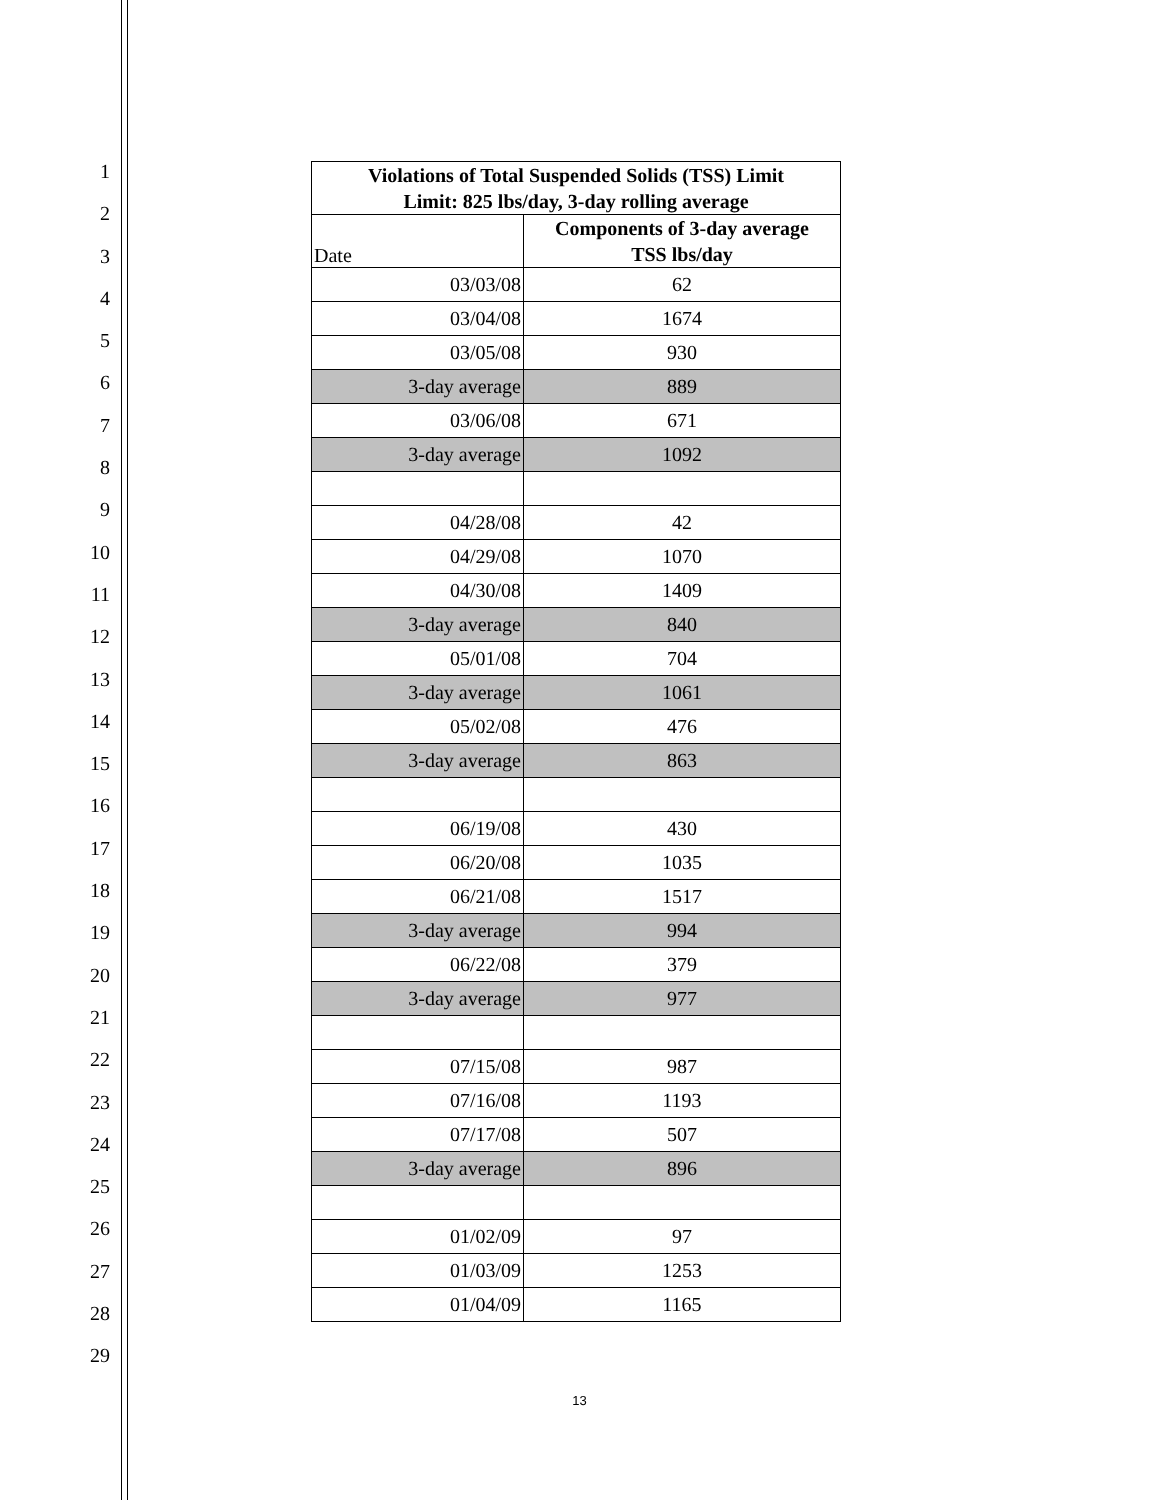1
2
3
4
5
6
7
8
9
10
11
12
13
14
15
16
17
18
19
20
21
22
23
24
25
26
27
28
29
| Violations of Total Suspended Solids (TSS) Limit Limit: 825 lbs/day, 3-day rolling average | |
| --- | --- |
| Date | Components of 3-day average TSS lbs/day |
| 03/03/08 | 62 |
| 03/04/08 | 1674 |
| 03/05/08 | 930 |
| 3-day average | 889 |
| 03/06/08 | 671 |
| 3-day average | 1092 |
| 04/28/08 | 42 |
| 04/29/08 | 1070 |
| 04/30/08 | 1409 |
| 3-day average | 840 |
| 05/01/08 | 704 |
| 3-day average | 1061 |
| 05/02/08 | 476 |
| 3-day average | 863 |
| 06/19/08 | 430 |
| 06/20/08 | 1035 |
| 06/21/08 | 1517 |
| 3-day average | 994 |
| 06/22/08 | 379 |
| 3-day average | 977 |
| 07/15/08 | 987 |
| 07/16/08 | 1193 |
| 07/17/08 | 507 |
| 3-day average | 896 |
| 01/02/09 | 97 |
| 01/03/09 | 1253 |
| 01/04/09 | 1165 |
13